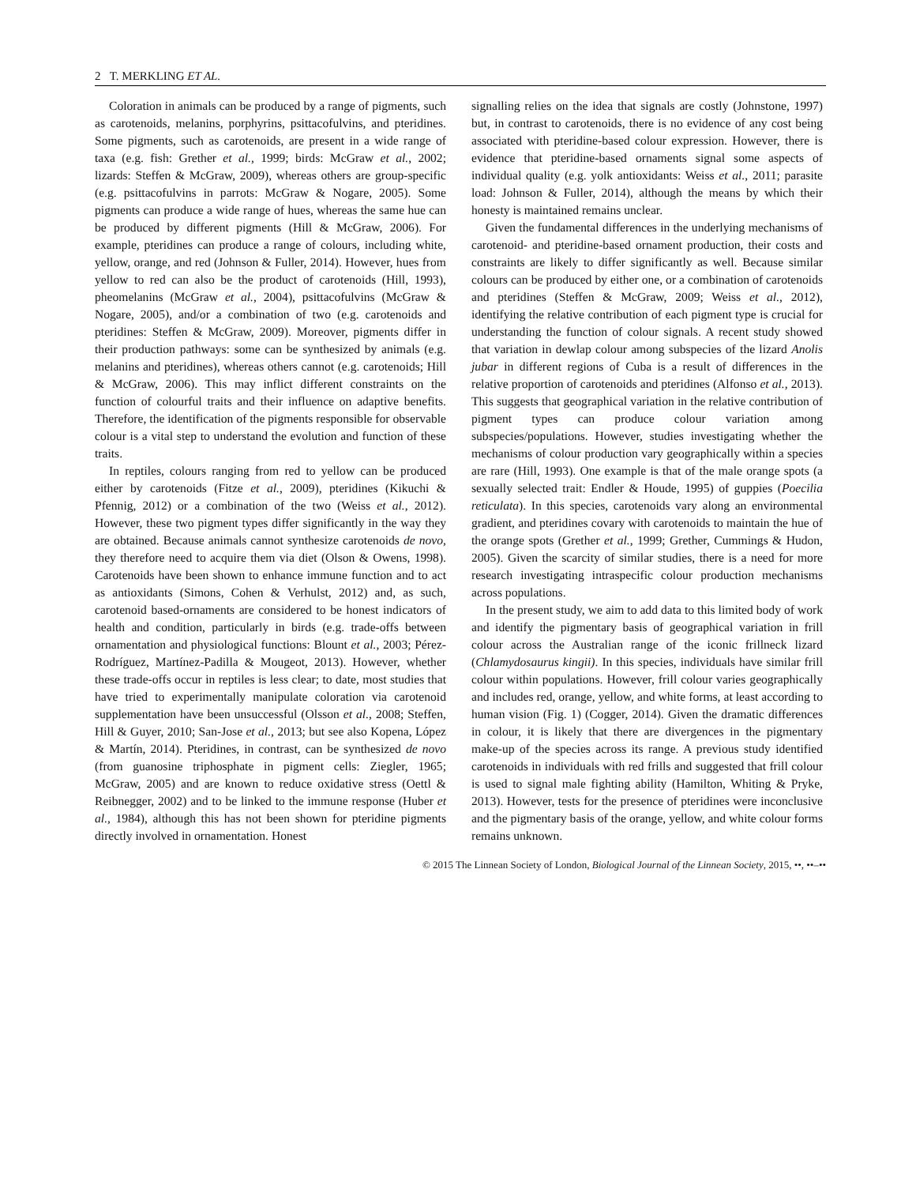2 T. MERKLING ET AL.
Coloration in animals can be produced by a range of pigments, such as carotenoids, melanins, porphyrins, psittacofulvins, and pteridines. Some pigments, such as carotenoids, are present in a wide range of taxa (e.g. fish: Grether et al., 1999; birds: McGraw et al., 2002; lizards: Steffen & McGraw, 2009), whereas others are group-specific (e.g. psittacofulvins in parrots: McGraw & Nogare, 2005). Some pigments can produce a wide range of hues, whereas the same hue can be produced by different pigments (Hill & McGraw, 2006). For example, pteridines can produce a range of colours, including white, yellow, orange, and red (Johnson & Fuller, 2014). However, hues from yellow to red can also be the product of carotenoids (Hill, 1993), pheomelanins (McGraw et al., 2004), psittacofulvins (McGraw & Nogare, 2005), and/or a combination of two (e.g. carotenoids and pteridines: Steffen & McGraw, 2009). Moreover, pigments differ in their production pathways: some can be synthesized by animals (e.g. melanins and pteridines), whereas others cannot (e.g. carotenoids; Hill & McGraw, 2006). This may inflict different constraints on the function of colourful traits and their influence on adaptive benefits. Therefore, the identification of the pigments responsible for observable colour is a vital step to understand the evolution and function of these traits.
In reptiles, colours ranging from red to yellow can be produced either by carotenoids (Fitze et al., 2009), pteridines (Kikuchi & Pfennig, 2012) or a combination of the two (Weiss et al., 2012). However, these two pigment types differ significantly in the way they are obtained. Because animals cannot synthesize carotenoids de novo, they therefore need to acquire them via diet (Olson & Owens, 1998). Carotenoids have been shown to enhance immune function and to act as antioxidants (Simons, Cohen & Verhulst, 2012) and, as such, carotenoid based-ornaments are considered to be honest indicators of health and condition, particularly in birds (e.g. trade-offs between ornamentation and physiological functions: Blount et al., 2003; Pérez-Rodríguez, Martínez-Padilla & Mougeot, 2013). However, whether these trade-offs occur in reptiles is less clear; to date, most studies that have tried to experimentally manipulate coloration via carotenoid supplementation have been unsuccessful (Olsson et al., 2008; Steffen, Hill & Guyer, 2010; San-Jose et al., 2013; but see also Kopena, López & Martín, 2014). Pteridines, in contrast, can be synthesized de novo (from guanosine triphosphate in pigment cells: Ziegler, 1965; McGraw, 2005) and are known to reduce oxidative stress (Oettl & Reibnegger, 2002) and to be linked to the immune response (Huber et al., 1984), although this has not been shown for pteridine pigments directly involved in ornamentation. Honest
signalling relies on the idea that signals are costly (Johnstone, 1997) but, in contrast to carotenoids, there is no evidence of any cost being associated with pteridine-based colour expression. However, there is evidence that pteridine-based ornaments signal some aspects of individual quality (e.g. yolk antioxidants: Weiss et al., 2011; parasite load: Johnson & Fuller, 2014), although the means by which their honesty is maintained remains unclear.
Given the fundamental differences in the underlying mechanisms of carotenoid- and pteridine-based ornament production, their costs and constraints are likely to differ significantly as well. Because similar colours can be produced by either one, or a combination of carotenoids and pteridines (Steffen & McGraw, 2009; Weiss et al., 2012), identifying the relative contribution of each pigment type is crucial for understanding the function of colour signals. A recent study showed that variation in dewlap colour among subspecies of the lizard Anolis jubar in different regions of Cuba is a result of differences in the relative proportion of carotenoids and pteridines (Alfonso et al., 2013). This suggests that geographical variation in the relative contribution of pigment types can produce colour variation among subspecies/populations. However, studies investigating whether the mechanisms of colour production vary geographically within a species are rare (Hill, 1993). One example is that of the male orange spots (a sexually selected trait: Endler & Houde, 1995) of guppies (Poecilia reticulata). In this species, carotenoids vary along an environmental gradient, and pteridines covary with carotenoids to maintain the hue of the orange spots (Grether et al., 1999; Grether, Cummings & Hudon, 2005). Given the scarcity of similar studies, there is a need for more research investigating intraspecific colour production mechanisms across populations.
In the present study, we aim to add data to this limited body of work and identify the pigmentary basis of geographical variation in frill colour across the Australian range of the iconic frillneck lizard (Chlamydosaurus kingii). In this species, individuals have similar frill colour within populations. However, frill colour varies geographically and includes red, orange, yellow, and white forms, at least according to human vision (Fig. 1) (Cogger, 2014). Given the dramatic differences in colour, it is likely that there are divergences in the pigmentary make-up of the species across its range. A previous study identified carotenoids in individuals with red frills and suggested that frill colour is used to signal male fighting ability (Hamilton, Whiting & Pryke, 2013). However, tests for the presence of pteridines were inconclusive and the pigmentary basis of the orange, yellow, and white colour forms remains unknown.
© 2015 The Linnean Society of London, Biological Journal of the Linnean Society, 2015, ••, ••–••